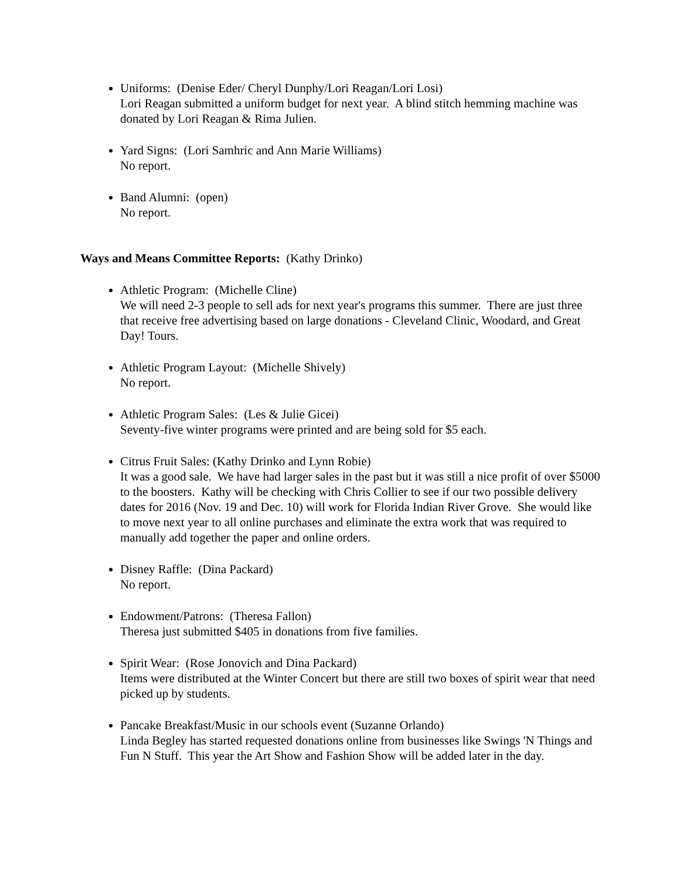Uniforms: (Denise Eder/ Cheryl Dunphy/Lori Reagan/Lori Losi)
Lori Reagan submitted a uniform budget for next year. A blind stitch hemming machine was donated by Lori Reagan & Rima Julien.
Yard Signs: (Lori Samhric and Ann Marie Williams)
No report.
Band Alumni: (open)
No report.
Ways and Means Committee Reports: (Kathy Drinko)
Athletic Program: (Michelle Cline)
We will need 2-3 people to sell ads for next year's programs this summer. There are just three that receive free advertising based on large donations - Cleveland Clinic, Woodard, and Great Day! Tours.
Athletic Program Layout: (Michelle Shively)
No report.
Athletic Program Sales: (Les & Julie Gicei)
Seventy-five winter programs were printed and are being sold for $5 each.
Citrus Fruit Sales: (Kathy Drinko and Lynn Robie)
It was a good sale. We have had larger sales in the past but it was still a nice profit of over $5000 to the boosters. Kathy will be checking with Chris Collier to see if our two possible delivery dates for 2016 (Nov. 19 and Dec. 10) will work for Florida Indian River Grove. She would like to move next year to all online purchases and eliminate the extra work that was required to manually add together the paper and online orders.
Disney Raffle: (Dina Packard)
No report.
Endowment/Patrons: (Theresa Fallon)
Theresa just submitted $405 in donations from five families.
Spirit Wear: (Rose Jonovich and Dina Packard)
Items were distributed at the Winter Concert but there are still two boxes of spirit wear that need picked up by students.
Pancake Breakfast/Music in our schools event (Suzanne Orlando)
Linda Begley has started requested donations online from businesses like Swings 'N Things and Fun N Stuff. This year the Art Show and Fashion Show will be added later in the day.